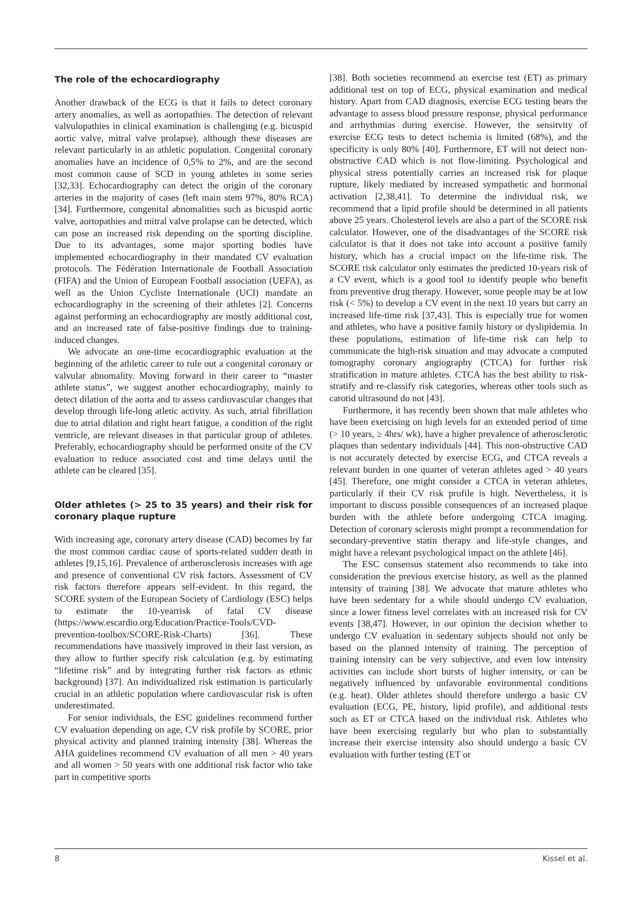The role of the echocardiography
Another drawback of the ECG is that it fails to detect coronary artery anomalies, as well as aortopathies. The detection of relevant valvulopathies in clinical examination is challenging (e.g. bicuspid aortic valve, mitral valve prolapse), although these diseases are relevant particularly in an athletic population. Congenital coronary anomalies have an incidence of 0,5% to 2%, and are the second most common cause of SCD in young athletes in some series [32,33]. Echocardiography can detect the origin of the coronary arteries in the majority of cases (left main stem 97%, 80% RCA) [34]. Furthermore, congenital abnomalities such as bicuspid aortic valve, aortopathies and mitral valve prolapse can be detected, which can pose an increased risk depending on the sporting discipline. Due to its advantages, some major sporting bodies have implemented echocardiography in their mandated CV evaluation protocols. The Fédération Internationale de Football Association (FIFA) and the Union of European Football association (UEFA), as well as the Union Cycliste Internationale (UCI) mandate an echocardiography in the screening of their athletes [2]. Concerns against performing an echocardiography are mostly additional cost, and an increased rate of false-positive findings due to training-induced changes.
We advocate an one-time ecocardiographic evaluation at the beginning of the athletic career to rule out a congenital coronary or valvular abnomality. Moving forward in their career to “master athlete status”, we suggest another echocardiography, mainly to detect dilation of the aorta and to assess cardiovascular changes that develop through life-long atletic activity. As such, atrial fibrillation due to atrial dilation and right heart fatigue, a condition of the right ventricle, are relevant diseases in that particular group of athletes. Preferably, echocardiography should be performed onsite of the CV evaluation to reduce associated cost and time delays until the athlete can be cleared [35].
Older athletes (> 25 to 35 years) and their risk for coronary plaque rupture
With increasing age, coronary artery disease (CAD) becomes by far the most common cardiac cause of sports-related sudden death in athletes [9,15,16]. Prevalence of artherosclerosis increases with age and presence of conventional CV risk factors. Assessment of CV risk factors therefore appears self-evident. In this regard, the SCORE system of the European Society of Cardiology (ESC) helps to estimate the 10-yearrisk of fatal CV disease (https://www.escardio.org/Education/Practice-Tools/CVD-prevention-toolbox/SCORE-Risk-Charts) [36]. These recommendations have massively improved in their last version, as they allow to further specify risk calculation (e.g. by estimating “lifetime risk” and by integrating further risk factors as ethnic background) [37]. An individualized risk estimation is particularly crucial in an athletic population where cardiovascular risk is often underestimated.
For senior individuals, the ESC guidelines recommend further CV evaluation depending on age, CV risk profile by SCORE, prior physical activity and planned training intensity [38]. Whereas the AHA guidelines recommend CV evaluation of all men > 40 years and all women > 50 years with one additional risk factor who take part in competitive sports
[38]. Both societies recommend an exercise test (ET) as primary additional test on top of ECG, physical examination and medical history. Apart from CAD diagnosis, exercise ECG testing bears the advantage to assess blood pressure response, physical performance and arrhythmias during exercise. However, the sensitvity of exercise ECG tests to detect ischemia is limited (68%), and the specificity is only 80% [40]. Furthermore, ET will not detect non-obstructive CAD which is not flow-limiting. Psychological and physical stress potentially carries an increased risk for plaque rupture, likely mediated by increased sympathetic and hormonal activation [2,38,41]. To determine the individual risk, we recommend that a lipid profile should be determined in all patients above 25 years. Cholesterol levels are also a part of the SCORE risk calculator. However, one of the disadvantages of the SCORE risk calculator is that it does not take into account a positive family history, which has a crucial impact on the life-time risk. The SCORE risk calculator only estimates the predicted 10-years risk of a CV event, which is a good tool to identify people who benefit from preventive drug therapy. However, some people may be at low risk (< 5%) to develop a CV event in the next 10 years but carry an increased life-time risk [37,43]. This is especially true for women and athletes, who have a positive family history or dyslipidemia. In these populations, estimation of life-time risk can help to communicate the high-risk situation and may advocate a computed tomography coronary angiography (CTCA) for further risk stratification in mature athletes. CTCA has the best ability to risk-stratify and re-classify risk categories, whereas other tools such as carotid ultrasound do not [43].
Furthermore, it has recently been shown that male athletes who have been exercising on high levels for an extended period of time (> 10 years, ≥ 4hrs/ wk), have a higher prevalence of atherosclerotic plaques than sedentary individuals [44]. This non-obstructive CAD is not accurately detected by exercise ECG, and CTCA reveals a relevant burden in one quarter of veteran athletes aged > 40 years [45]. Therefore, one might consider a CTCA in veteran athletes, particularly if their CV risk profile is high. Nevertheless, it is important to discuss possible consequences of an increased plaque burden with the athlete before undergoing CTCA imaging. Detection of coronary sclerosis might prompt a recommendation for secondary-preventive statin therapy and life-style changes, and might have a relevant psychological impact on the athlete [46].
The ESC consensus statement also recommends to take into consideration the previous exercise history, as well as the planned intensity of training [38]. We advocate that mature athletes who have been sedentary for a while should undergo CV evaluation, since a lower fitness level correlates with an increased risk for CV events [38,47]. However, in our opinion the decision whether to undergo CV evaluation in sedentary subjects should not only be based on the planned intensity of training. The perception of training intensity can be very subjective, and even low intensity activities can include short bursts of higher intensity, or can be negatively influenced by unfavorable environmental conditions (e.g. heat). Older athletes should therefore undergo a basic CV evaluation (ECG, PE, history, lipid profile), and additional tests such as ET or CTCA based on the individual risk. Athletes who have been exercising regularly but who plan to substantially increase their exercise intensity also should undergo a basic CV evaluation with further testing (ET or
8 Kissel et al.